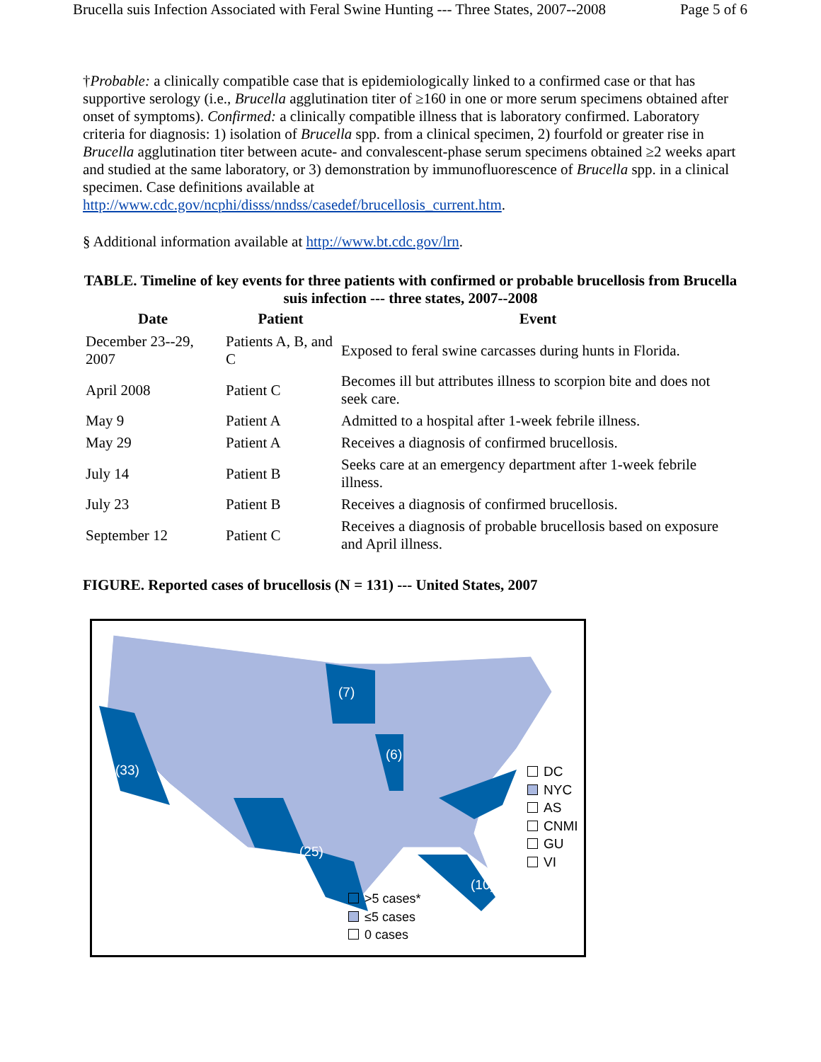Brucella suis Infection Associated with Feral Swine Hunting --- Three States, 2007--2008 Page 5 of 6
†Probable: a clinically compatible case that is epidemiologically linked to a confirmed case or that has supportive serology (i.e., Brucella agglutination titer of ≥160 in one or more serum specimens obtained after onset of symptoms). Confirmed: a clinically compatible illness that is laboratory confirmed. Laboratory criteria for diagnosis: 1) isolation of Brucella spp. from a clinical specimen, 2) fourfold or greater rise in Brucella agglutination titer between acute- and convalescent-phase serum specimens obtained ≥2 weeks apart and studied at the same laboratory, or 3) demonstration by immunofluorescence of Brucella spp. in a clinical specimen. Case definitions available at http://www.cdc.gov/ncphi/disss/nndss/casedef/brucellosis_current.htm.
§ Additional information available at http://www.bt.cdc.gov/lrn.
TABLE. Timeline of key events for three patients with confirmed or probable brucellosis from Brucella suis infection --- three states, 2007--2008
| Date | Patient | Event |
| --- | --- | --- |
| December 23--29, 2007 | Patients A, B, and C | Exposed to feral swine carcasses during hunts in Florida. |
| April 2008 | Patient C | Becomes ill but attributes illness to scorpion bite and does not seek care. |
| May 9 | Patient A | Admitted to a hospital after 1-week febrile illness. |
| May 29 | Patient A | Receives a diagnosis of confirmed brucellosis. |
| July 14 | Patient B | Seeks care at an emergency department after 1-week febrile illness. |
| July 23 | Patient B | Receives a diagnosis of confirmed brucellosis. |
| September 12 | Patient C | Receives a diagnosis of probable brucellosis based on exposure and April illness. |
FIGURE. Reported cases of brucellosis (N = 131) --- United States, 2007
(33)
(7)
(6)
(25)
(10)
DC
NYC
AS
CNMI
GU
VI
>5 cases*
≤5 cases
0 cases